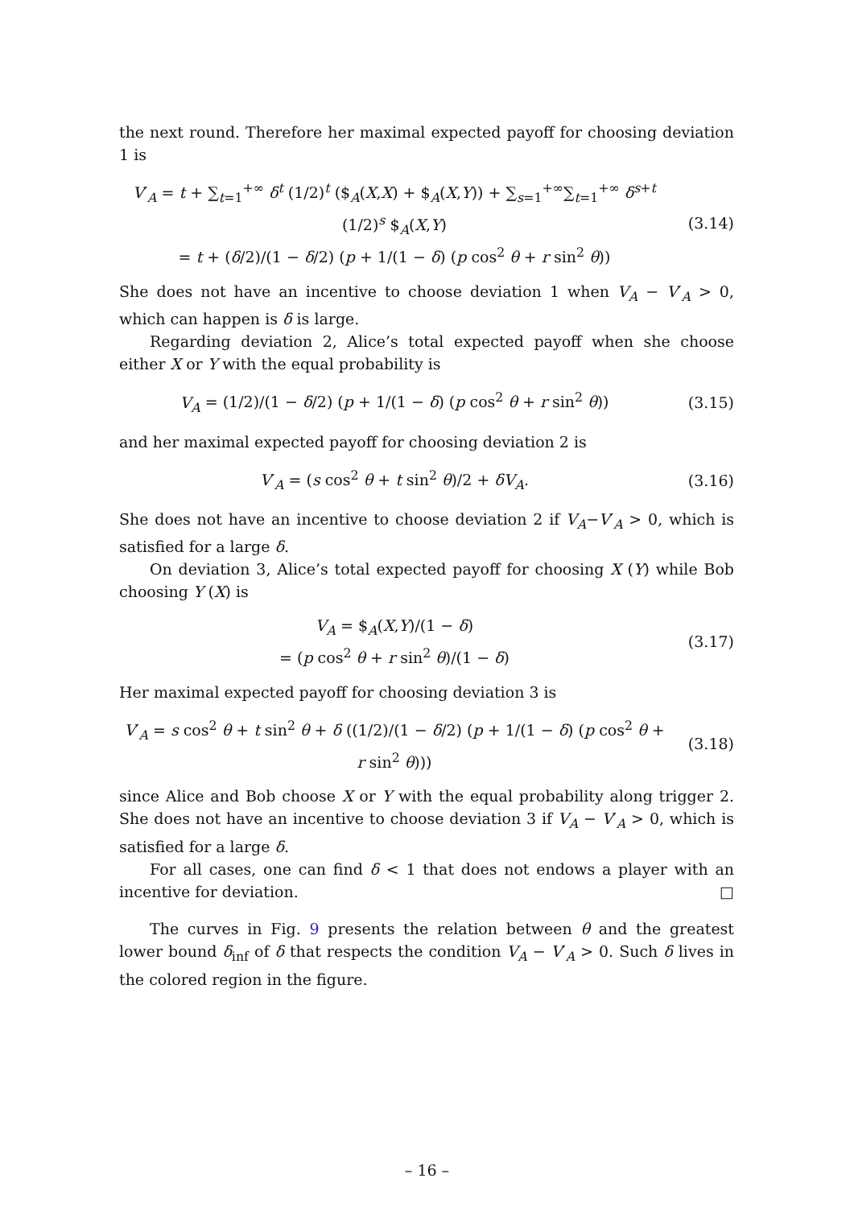the next round. Therefore her maximal expected payoff for choosing deviation 1 is
V′<sub>A</sub> = t + ∑<sub>t=1</sub><sup>+∞</sup> δ<sup>t</sup> (1/2)<sup>t</sup> ($<sub>A</sub>(X,X) + $<sub>A</sub>(X,Y)) + ∑<sub>s=1</sub><sup>+∞</sup>∑<sub>t=1</sub><sup>+∞</sup> δ<sup>s+t</sup> (1/2)<sup>s</sup> $<sub>A</sub>(X,Y)
= t + (δ/2)/(1 − δ/2) (p + 1/(1 − δ) (p cos<sup>2</sup> θ + r sin<sup>2</sup> θ))
(3.14)
She does not have an incentive to choose deviation 1 when V<sub>A</sub> − V′<sub>A</sub> > 0, which can happen is δ is large.
Regarding deviation 2, Alice’s total expected payoff when she choose either X or Y with the equal probability is
V<sub>A</sub> = (1/2)/(1 − δ/2) (p + 1/(1 − δ) (p cos<sup>2</sup> θ + r sin<sup>2</sup> θ))
(3.15)
and her maximal expected payoff for choosing deviation 2 is
V′<sub>A</sub> = (s cos<sup>2</sup> θ + t sin<sup>2</sup> θ)/2 + δV<sub>A</sub>.
(3.16)
She does not have an incentive to choose deviation 2 if V<sub>A</sub>−V′<sub>A</sub> > 0, which is satisfied for a large δ.
On deviation 3, Alice’s total expected payoff for choosing X (Y) while Bob choosing Y (X) is
V<sub>A</sub> = $<sub>A</sub>(X,Y)/(1 − δ)
= (p cos<sup>2</sup> θ + r sin<sup>2</sup> θ)/(1 − δ)
(3.17)
Her maximal expected payoff for choosing deviation 3 is
V′<sub>A</sub> = s cos<sup>2</sup> θ + t sin<sup>2</sup> θ + δ ((1/2)/(1 − δ/2) (p + 1/(1 − δ) (p cos<sup>2</sup> θ + r sin<sup>2</sup> θ)))
(3.18)
since Alice and Bob choose X or Y with the equal probability along trigger 2. She does not have an incentive to choose deviation 3 if V<sub>A</sub> − V′<sub>A</sub> > 0, which is satisfied for a large δ.
For all cases, one can find δ < 1 that does not endows a player with an incentive for deviation. □
The curves in Fig. 9 presents the relation between θ and the greatest lower bound δ<sub>inf</sub> of δ that respects the condition V<sub>A</sub> − V′<sub>A</sub> > 0. Such δ lives in the colored region in the figure.
– 16 –